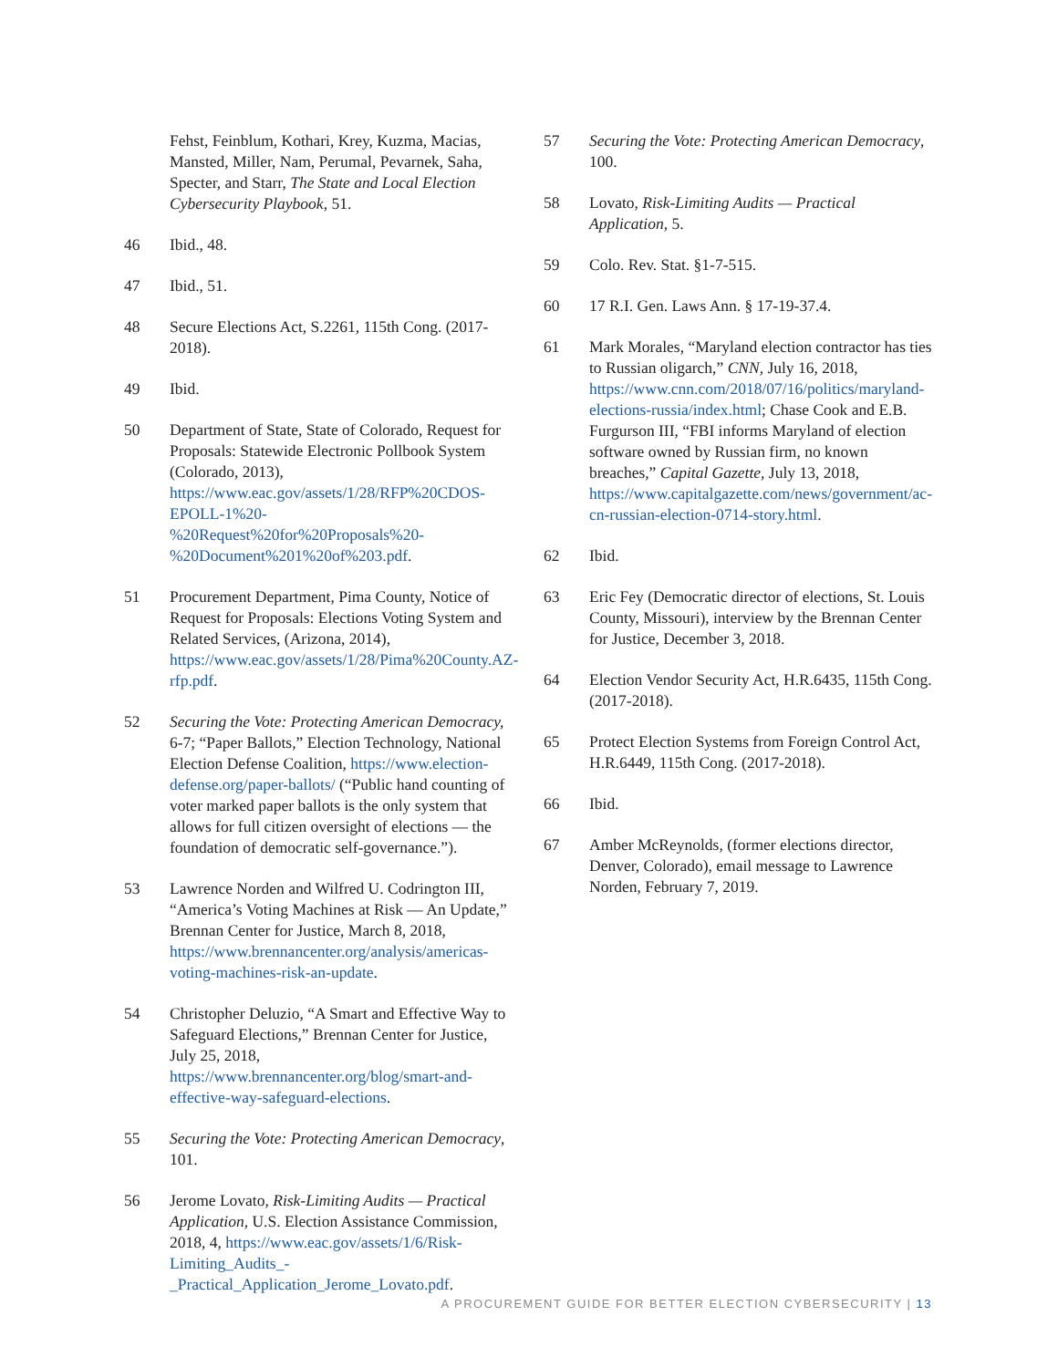Fehst, Feinblum, Kothari, Krey, Kuzma, Macias, Mansted, Miller, Nam, Perumal, Pevarnek, Saha, Specter, and Starr, The State and Local Election Cybersecurity Playbook, 51.
46 Ibid., 48.
47 Ibid., 51.
48 Secure Elections Act, S.2261, 115th Cong. (2017-2018).
49 Ibid.
50 Department of State, State of Colorado, Request for Proposals: Statewide Electronic Pollbook System (Colorado, 2013), https://www.eac.gov/assets/1/28/RFP%20CDOS-EPOLL-1%20-%20Request%20for%20Proposals%20-%20Document%201%20of%203.pdf.
51 Procurement Department, Pima County, Notice of Request for Proposals: Elections Voting System and Related Services, (Arizona, 2014), https://www.eac.gov/assets/1/28/Pima%20County.AZ-rfp.pdf.
52 Securing the Vote: Protecting American Democracy, 6-7; “Paper Ballots,” Election Technology, National Election Defense Coalition, https://www.election-defense.org/paper-ballots/ (“Public hand counting of voter marked paper ballots is the only system that allows for full citizen oversight of elections — the foundation of democratic self-governance.”).
53 Lawrence Norden and Wilfred U. Codrington III, “America’s Voting Machines at Risk — An Update,” Brennan Center for Justice, March 8, 2018, https://www.brennancenter.org/analysis/americas-voting-machines-risk-an-update.
54 Christopher Deluzio, “A Smart and Effective Way to Safeguard Elections,” Brennan Center for Justice, July 25, 2018, https://www.brennancenter.org/blog/smart-and-effective-way-safeguard-elections.
55 Securing the Vote: Protecting American Democracy, 101.
56 Jerome Lovato, Risk-Limiting Audits — Practical Application, U.S. Election Assistance Commission, 2018, 4, https://www.eac.gov/assets/1/6/Risk-Limiting_Audits_-_Practical_Application_Jerome_Lovato.pdf.
57 Securing the Vote: Protecting American Democracy, 100.
58 Lovato, Risk-Limiting Audits — Practical Application, 5.
59 Colo. Rev. Stat. §1-7-515.
60 17 R.I. Gen. Laws Ann. § 17-19-37.4.
61 Mark Morales, “Maryland election contractor has ties to Russian oligarch,” CNN, July 16, 2018, https://www.cnn.com/2018/07/16/politics/maryland-elections-russia/index.html; Chase Cook and E.B. Furgurson III, “FBI informs Maryland of election software owned by Russian firm, no known breaches,” Capital Gazette, July 13, 2018, https://www.capitalgazette.com/news/government/ac-cn-russian-election-0714-story.html.
62 Ibid.
63 Eric Fey (Democratic director of elections, St. Louis County, Missouri), interview by the Brennan Center for Justice, December 3, 2018.
64 Election Vendor Security Act, H.R.6435, 115th Cong. (2017-2018).
65 Protect Election Systems from Foreign Control Act, H.R.6449, 115th Cong. (2017-2018).
66 Ibid.
67 Amber McReynolds, (former elections director, Denver, Colorado), email message to Lawrence Norden, February 7, 2019.
A PROCUREMENT GUIDE FOR BETTER ELECTION CYBERSECURITY | 13